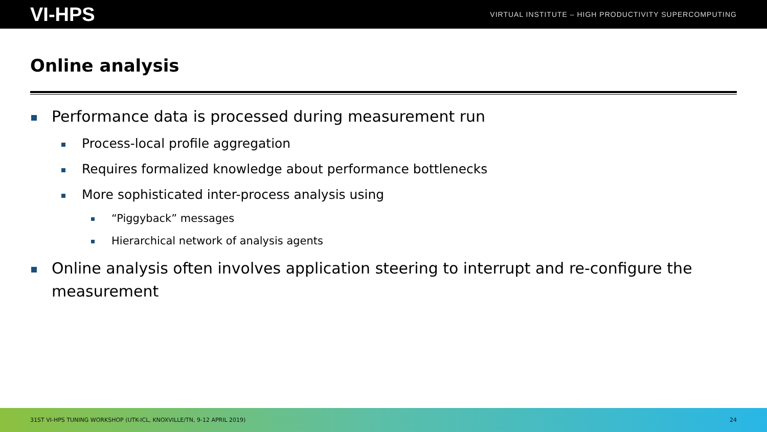VI-HPS VIRTUAL INSTITUTE – HIGH PRODUCTIVITY SUPERCOMPUTING
Online analysis
Performance data is processed during measurement run
Process-local profile aggregation
Requires formalized knowledge about performance bottlenecks
More sophisticated inter-process analysis using
“Piggyback” messages
Hierarchical network of analysis agents
Online analysis often involves application steering to interrupt and re-configure the measurement
31ST VI-HPS TUNING WORKSHOP (UTK-ICL, KNOXVILLE/TN, 9-12 APRIL 2019) 24